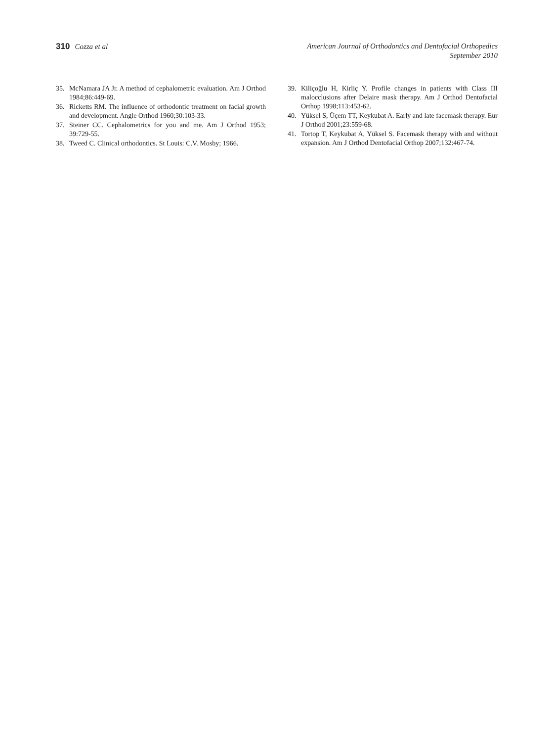310 Cozza et al American Journal of Orthodontics and Dentofacial Orthopedics
September 2010
35. McNamara JA Jr. A method of cephalometric evaluation. Am J Orthod 1984;86:449-69.
36. Ricketts RM. The influence of orthodontic treatment on facial growth and development. Angle Orthod 1960;30:103-33.
37. Steiner CC. Cephalometrics for you and me. Am J Orthod 1953; 39:729-55.
38. Tweed C. Clinical orthodontics. St Louis: C.V. Mosby; 1966.
39. Kiliçoğlu H, Kirliç Y. Profile changes in patients with Class III malocclusions after Delaire mask therapy. Am J Orthod Dentofacial Orthop 1998;113:453-62.
40. Yüksel S, Üçem TT, Keykubat A. Early and late facemask therapy. Eur J Orthod 2001;23:559-68.
41. Tortop T, Keykubat A, Yüksel S. Facemask therapy with and without expansion. Am J Orthod Dentofacial Orthop 2007;132:467-74.